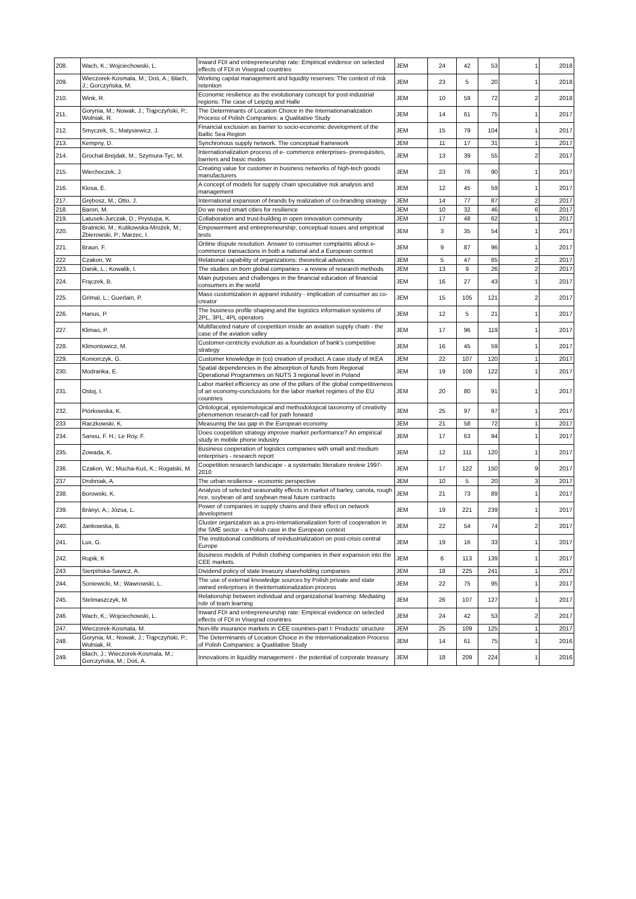| 208. | Wach, K.; Wojciechowski, L. | Inward FDI and entrepreneurship rate: Empirical evidence on selected effects of FDI in Visegrad countries | JEM | 24 | 42 | 53 | 1 | 2018 |
| 209. | Wieczorek-Kosmala, M.; Doś, A.; Błach, J.; Gorczyńska, M. | Working capital management and liquidity reserves: The context of risk retention | JEM | 23 | 5 | 20 | 1 | 2018 |
| 210. | Wink, R. | Economic resilience as the evolutionary concept for post-industrial regions: The case of Leipzig and Halle | JEM | 10 | 59 | 72 | 2 | 2018 |
| 211. | Gorynia, M.; Nowak, J.; Trąpczyński, P.; Wolniak, R. | The Determinants of Location Choice in the Internationanalization Process of Polish Companies: a Qualitative Study | JEM | 14 | 61 | 75 | 1 | 2017 |
| 212. | Smyczek, S.; Matysiewicz, J. | Financial exclusion as barrier to socio-economic development of the Baltic Sea Region | JEM | 15 | 79 | 104 | 1 | 2017 |
| 213. | Kempny, D. | Synchronous supply network. The conceptual framework | JEM | 11 | 17 | 31 | 1 | 2017 |
| 214. | Grochal-Brejdak, M.; Szymura-Tyc, M. | Internationalization process of e- commerce enterprises- prerequisites, barriers and basic modes | JEM | 13 | 39 | 55 | 2 | 2017 |
| 215. | Wiechoczek, J. | Creating value for customer in business networks of high-tech goods manufacturers | JEM | 23 | 76 | 90 | 1 | 2017 |
| 216. | Klosa, E. | A concept of models for supply chain speculative risk analysis and management | JEM | 12 | 45 | 59 | 1 | 2017 |
| 217. | Grębosz, M.; Otto, J. | International expansion of brands by realization of co-branding strategy | JEM | 14 | 77 | 87 | 2 | 2017 |
| 218. | Baron, M. | Do we need smart cities for resilience | JEM | 10 | 32 | 46 | 6 | 2017 |
| 219. | Latusek-Jurczak, D.; Prystupa, K. | Collaboration and trust-building in open innovation community | JEM | 17 | 48 | 62 | 1 | 2017 |
| 220. | Bratnicki, M.; Kulikowska-Mrożek, M.; Zbierowski, P.; Marzec, I. | Empowerment and entrepreneurship, conceptual issues and empirical tests | JEM | 3 | 35 | 54 | 1 | 2017 |
| 221. | Braun, F. | Online dispute resolution. Answer to consumer complaints about e-commerce transactions in both a national and a European context | JEM | 9 | 87 | 96 | 1 | 2017 |
| 222 | Czakon, W. | Relational capability of organizations: theoretical advances | JEM | 5 | 47 | 65 | 2 | 2017 |
| 223. | Danik, L.; Kowalik, I. | The studies on born global companies - a review of research methods | JEM | 13 | 9 | 26 | 2 | 2017 |
| 224. | Frączek, B. | Main purposes and challenges in the financial education of financial consumers in the world | JEM | 16 | 27 | 43 | 1 | 2017 |
| 225. | Grimal, L.; Guerlain, P. | Mass customization in apparel industry - implication of consumer as co-creator | JEM | 15 | 105 | 121 | 2 | 2017 |
| 226. | Hanus, P. | The business profile shaping and the logistics information systems of 2PL, 3PL, 4PL operators | JEM | 12 | 5 | 21 | 1 | 2017 |
| 227. | Klimas, P. | Multifaceted nature of coopetition inside an aviation supply chain - the case of the aviation valley | JEM | 17 | 96 | 119 | 1 | 2017 |
| 228. | Klimontowicz, M. | Customer-centricity evolution as a foundation of bank's competitive strategy | JEM | 16 | 45 | 59 | 1 | 2017 |
| 229. | Koniorczyk, G. | Customer knowledge in (co) creation of product. A case study of IKEA | JEM | 22 | 107 | 120 | 1 | 2017 |
| 230. | Modranka, E. | Spatial dependencies in the absorption of funds from Regional Operational Programmes on NUTS 3 regional level in Poland | JEM | 19 | 108 | 122 | 1 | 2017 |
| 231. | Ostoj, I. | Labor market efficiency as one of the pillars of the global competitiveness of an economy-conclusions for the labor market regimes of the EU countries | JEM | 20 | 80 | 91 | 1 | 2017 |
| 232. | Piórkowska, K. | Ontological, epistemological and methodological taxonomy of creativity phenomenon research-call for path forward | JEM | 25 | 97 | 97 | 1 | 2017 |
| 233 | Raczkowski, K. | Measuring the tax gap in the European economy | JEM | 21 | 58 | 72 | 1 | 2017 |
| 234. | Sanou, F. H.; Le Roy, F. | Does coopetition strategy improve market performance? An empirical study in mobile phone industry | JEM | 17 | 63 | 94 | 1 | 2017 |
| 235. | Zowada, K. | Business cooperation of logistics companies with small and medium enterprises - research report | JEM | 12 | 111 | 120 | 1 | 2017 |
| 236. | Czakon, W.; Mucha-Kuś, K.; Rogalski, M. | Coopetition research landscape - a systematic literature review 1997-2010 | JEM | 17 | 122 | 150 | 9 | 2017 |
| 237 | Drobniak, A. | The urban resilience - economic perspective | JEM | 10 | 5 | 20 | 3 | 2017 |
| 238. | Borowski, K. | Analysis of selected seasonality effects in market of barley, canola, rough rice, soybean oil and soybean meal future contracts | JEM | 21 | 73 | 89 | 1 | 2017 |
| 239. | Brányi, A.; Józsa, L. | Power of companies in supply chains and their effect on network development | JEM | 19 | 221 | 239 | 1 | 2017 |
| 240. | Jankowska, B. | Cluster organization as a pro-internationalization form of cooperation in the SME sector - a Polish case in the European context | JEM | 22 | 54 | 74 | 2 | 2017 |
| 241. | Lux, G. | The institutional conditions of reindustrialization on post-crisis central Europe | JEM | 19 | 16 | 33 | 1 | 2017 |
| 242. | Rupik, K | Business models of Polish clothing companies in their expansion into the CEE markets. | JEM | 6 | 113 | 139 | 1 | 2017 |
| 243 | Sierpińska-Sawicz, A. | Dividend policy of state treasury shareholding companies | JEM | 18 | 225 | 241 | 1 | 2017 |
| 244. | Soniewicki, M.; Wawrowski, L. | The use of external knowledge sources by Polish private and state owned enterprises in theinternationalization process | JEM | 22 | 75 | 95 | 1 | 2017 |
| 245. | Stelmaszczyk, M. | Relationship between individual and organizational learning: Mediating role of team learning | JEM | 26 | 107 | 127 | 1 | 2017 |
| 246. | Wach, K.; Wojciechowski, L. | Inward FDI and entrepreneurship rate: Empirical evidence on selected effects of FDI in Visegrad countries | JEM | 24 | 42 | 53 | 2 | 2017 |
| 247. | Wieczorek-Kosmala, M. | Non-life insurance markets in CEE countries-part I: Products' structure | JEM | 25 | 109 | 125 | 1 | 2017 |
| 248. | Gorynia, M.; Nowak, J.; Trąpczyński, P.; Wolniak, R. | The Determinants of Location Choice in the Internationalization Process of Polish Companies: a Qualitative Study | JEM | 14 | 61 | 75 | 1 | 2016 |
| 249. | Błach, J.; Wieczorek-Kosmala, M.; Gorczyńska, M.; Doś, A. | Innovations in liquidity management - the potential of corporate treasury | JEM | 18 | 209 | 224 | 1 | 2016 |